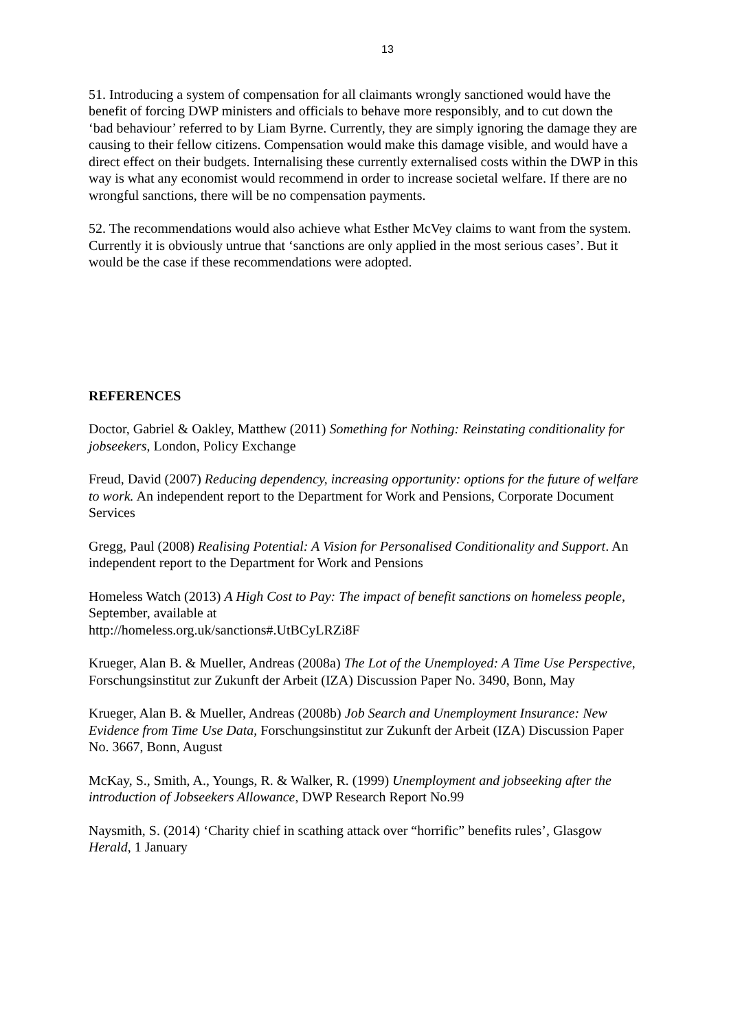13
51. Introducing a system of compensation for all claimants wrongly sanctioned would have the benefit of forcing DWP ministers and officials to behave more responsibly, and to cut down the ‘bad behaviour’ referred to by Liam Byrne. Currently, they are simply ignoring the damage they are causing to their fellow citizens. Compensation would make this damage visible, and would have a direct effect on their budgets. Internalising these currently externalised costs within the DWP in this way is what any economist would recommend in order to increase societal welfare. If there are no wrongful sanctions, there will be no compensation payments.
52. The recommendations would also achieve what Esther McVey claims to want from the system. Currently it is obviously untrue that ‘sanctions are only applied in the most serious cases’. But it would be the case if these recommendations were adopted.
REFERENCES
Doctor, Gabriel & Oakley, Matthew (2011) Something for Nothing: Reinstating conditionality for jobseekers, London, Policy Exchange
Freud, David (2007) Reducing dependency, increasing opportunity: options for the future of welfare to work. An independent report to the Department for Work and Pensions, Corporate Document Services
Gregg, Paul (2008) Realising Potential: A Vision for Personalised Conditionality and Support. An independent report to the Department for Work and Pensions
Homeless Watch (2013) A High Cost to Pay: The impact of benefit sanctions on homeless people, September, available at
http://homeless.org.uk/sanctions#.UtBCyLRZi8F
Krueger, Alan B. & Mueller, Andreas (2008a) The Lot of the Unemployed: A Time Use Perspective, Forschungsinstitut zur Zukunft der Arbeit (IZA) Discussion Paper No. 3490, Bonn, May
Krueger, Alan B. & Mueller, Andreas (2008b) Job Search and Unemployment Insurance: New Evidence from Time Use Data, Forschungsinstitut zur Zukunft der Arbeit (IZA) Discussion Paper No. 3667, Bonn, August
McKay, S., Smith, A., Youngs, R. & Walker, R. (1999) Unemployment and jobseeking after the introduction of Jobseekers Allowance, DWP Research Report No.99
Naysmith, S. (2014) ‘Charity chief in scathing attack over “horrific” benefits rules’, Glasgow Herald, 1 January